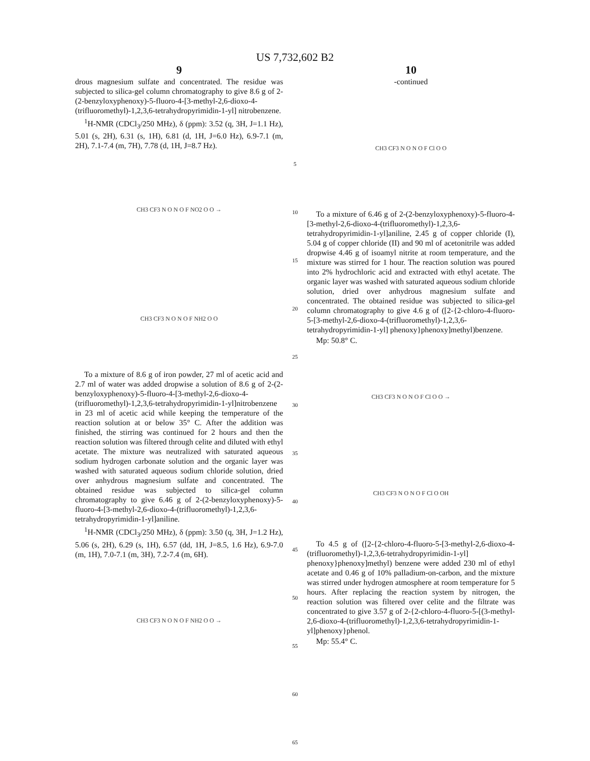US 7,732,602 B2
9
drous magnesium sulfate and concentrated. The residue was subjected to silica-gel column chromatography to give 8.6 g of 2-(2-benzyloxyphenoxy)-5-fluoro-4-[3-methyl-2,6-dioxo-4-(trifluoromethyl)-1,2,3,6-tetrahydropyrimidin-1-yl] nitrobenzene.
<sup>1</sup>H-NMR (CDCl<sub>3</sub>/250 MHz), δ (ppm): 3.52 (q, 3H, J=1.1 Hz), 5.01 (s, 2H), 6.31 (s, 1H), 6.81 (d, 1H, J=6.0 Hz), 6.9-7.1 (m, 2H), 7.1-7.4 (m, 7H), 7.78 (d, 1H, J=8.7 Hz).
CH3 CF3 N O N O F NO2 O O →
CH3 CF3 N O N O F NH2 O O
To a mixture of 8.6 g of iron powder, 27 ml of acetic acid and 2.7 ml of water was added dropwise a solution of 8.6 g of 2-(2-benzyloxyphenoxy)-5-fluoro-4-[3-methyl-2,6-dioxo-4-(trifluoromethyl)-1,2,3,6-tetrahydropyrimidin-1-yl]nitrobenzene in 23 ml of acetic acid while keeping the temperature of the reaction solution at or below 35° C. After the addition was finished, the stirring was continued for 2 hours and then the reaction solution was filtered through celite and diluted with ethyl acetate. The mixture was neutralized with saturated aqueous sodium hydrogen carbonate solution and the organic layer was washed with saturated aqueous sodium chloride solution, dried over anhydrous magnesium sulfate and concentrated. The obtained residue was subjected to silica-gel column chromatography to give 6.46 g of 2-(2-benzyloxyphenoxy)-5-fluoro-4-[3-methyl-2,6-dioxo-4-(trifluoromethyl)-1,2,3,6-tetrahydropyrimidin-1-yl]aniline.
<sup>1</sup>H-NMR (CDCl<sub>3</sub>/250 MHz), δ (ppm): 3.50 (q, 3H, J=1.2 Hz), 5.06 (s, 2H), 6.29 (s, 1H), 6.57 (dd, 1H, J=8.5, 1.6 Hz), 6.9-7.0 (m, 1H), 7.0-7.1 (m, 3H), 7.2-7.4 (m, 6H).
CH3 CF3 N O N O F NH2 O O →
5
10
15
20
25
30
35
40
45
50
55
60
65
10
-continued
CH3 CF3 N O N O F Cl O O
To a mixture of 6.46 g of 2-(2-benzyloxyphenoxy)-5-fluoro-4-[3-methyl-2,6-dioxo-4-(trifluoromethyl)-1,2,3,6-tetrahydropyrimidin-1-yl]aniline, 2.45 g of copper chloride (I), 5.04 g of copper chloride (II) and 90 ml of acetonitrile was added dropwise 4.46 g of isoamyl nitrite at room temperature, and the mixture was stirred for 1 hour. The reaction solution was poured into 2% hydrochloric acid and extracted with ethyl acetate. The organic layer was washed with saturated aqueous sodium chloride solution, dried over anhydrous magnesium sulfate and concentrated. The obtained residue was subjected to silica-gel column chromatography to give 4.6 g of ([2-{2-chloro-4-fluoro-5-[3-methyl-2,6-dioxo-4-(trifluoromethyl)-1,2,3,6-tetrahydropyrimidin-1-yl] phenoxy}phenoxy]methyl)benzene.
Mp: 50.8° C.
CH3 CF3 N O N O F Cl O O →
CH3 CF3 N O N O F Cl O OH
To 4.5 g of ([2-{2-chloro-4-fluoro-5-[3-methyl-2,6-dioxo-4-(trifluoromethyl)-1,2,3,6-tetrahydropyrimidin-1-yl] phenoxy}phenoxy]methyl) benzene were added 230 ml of ethyl acetate and 0.46 g of 10% palladium-on-carbon, and the mixture was stirred under hydrogen atmosphere at room temperature for 5 hours. After replacing the reaction system by nitrogen, the reaction solution was filtered over celite and the filtrate was concentrated to give 3.57 g of 2-{2-chloro-4-fluoro-5-[(3-methyl-2,6-dioxo-4-(trifluoromethyl)-1,2,3,6-tetrahydropyrimidin-1-yl]phenoxy}phenol.
Mp: 55.4° C.